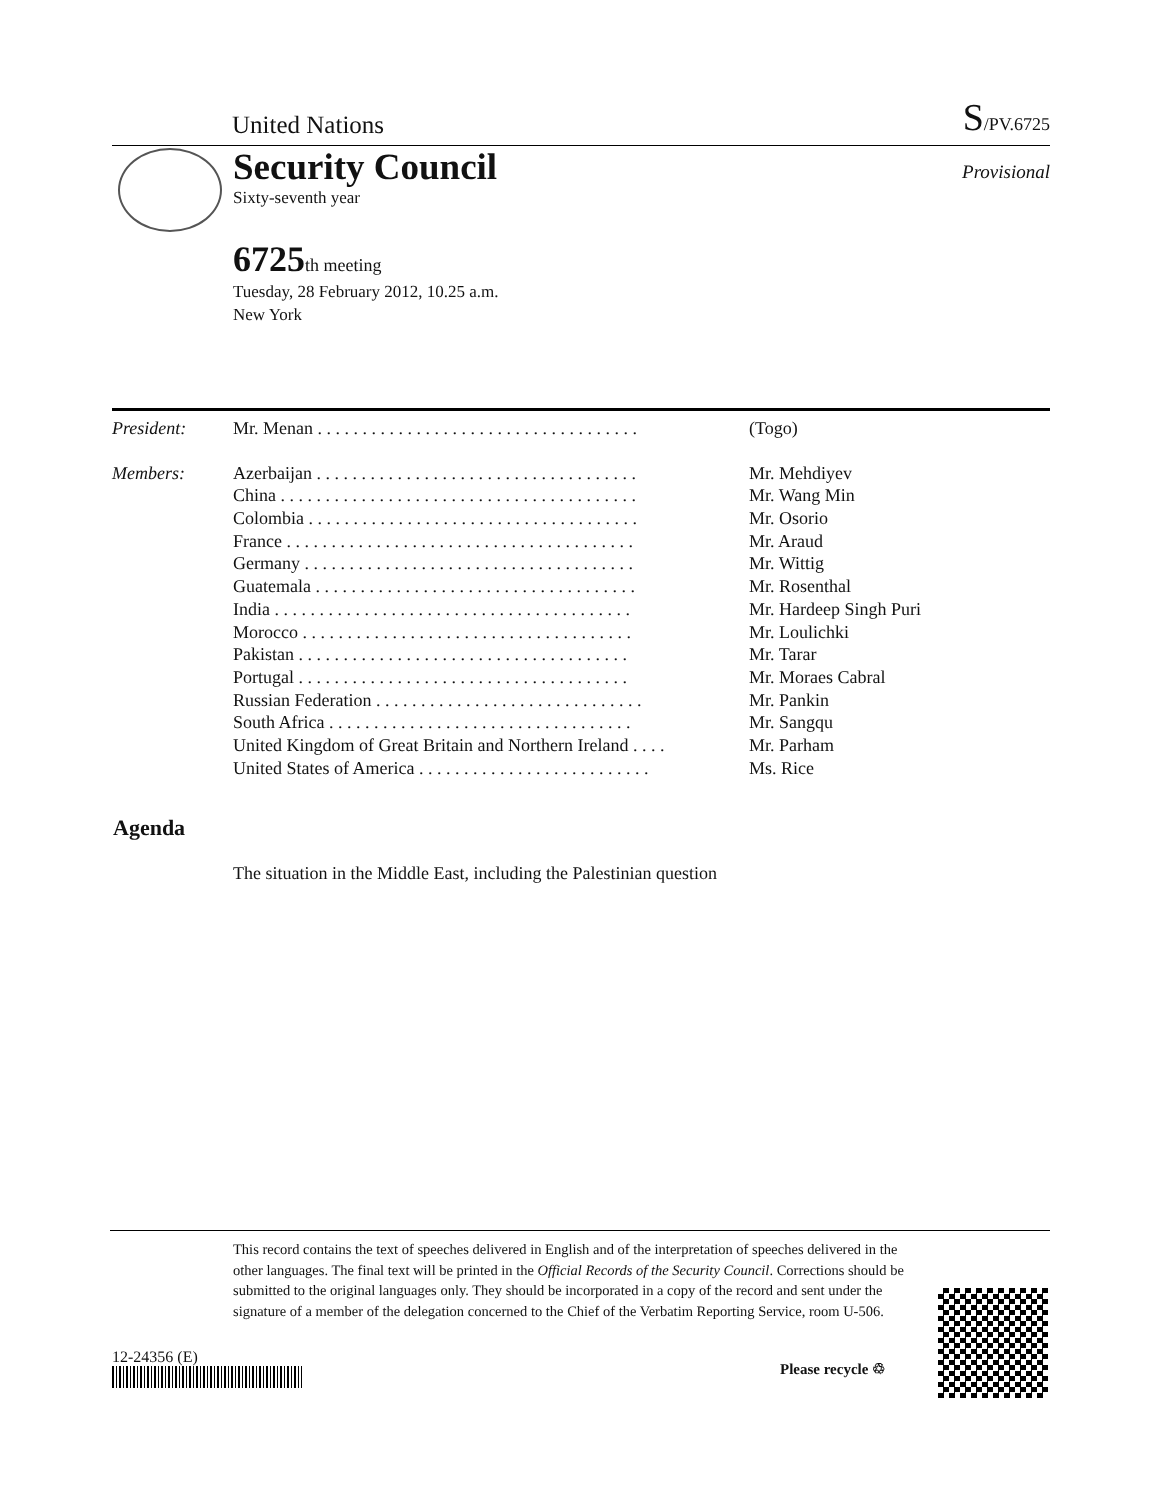United Nations S/PV.6725
Security Council
Provisional
Sixty-seventh year
6725th meeting
Tuesday, 28 February 2012, 10.25 a.m.
New York
| President: | Mr. Menan . . . . . . . . . . . . . . . . . . . . . . . . . . . . . . . . . . . . | (Togo) |
| Members: | Azerbaijan . . . . . . . . . . . . . . . . . . . . . . . . . . . . . . . . . . . . | Mr. Mehdiyev |
| | China . . . . . . . . . . . . . . . . . . . . . . . . . . . . . . . . . . . . . . . . | Mr. Wang Min |
| | Colombia . . . . . . . . . . . . . . . . . . . . . . . . . . . . . . . . . . . . . | Mr. Osorio |
| | France . . . . . . . . . . . . . . . . . . . . . . . . . . . . . . . . . . . . . . . | Mr. Araud |
| | Germany . . . . . . . . . . . . . . . . . . . . . . . . . . . . . . . . . . . . . | Mr. Wittig |
| | Guatemala . . . . . . . . . . . . . . . . . . . . . . . . . . . . . . . . . . . . | Mr. Rosenthal |
| | India . . . . . . . . . . . . . . . . . . . . . . . . . . . . . . . . . . . . . . . . | Mr. Hardeep Singh Puri |
| | Morocco . . . . . . . . . . . . . . . . . . . . . . . . . . . . . . . . . . . . . | Mr. Loulichki |
| | Pakistan . . . . . . . . . . . . . . . . . . . . . . . . . . . . . . . . . . . . . | Mr. Tarar |
| | Portugal . . . . . . . . . . . . . . . . . . . . . . . . . . . . . . . . . . . . . | Mr. Moraes Cabral |
| | Russian Federation . . . . . . . . . . . . . . . . . . . . . . . . . . . . . . | Mr. Pankin |
| | South Africa . . . . . . . . . . . . . . . . . . . . . . . . . . . . . . . . . . | Mr. Sangqu |
| | United Kingdom of Great Britain and Northern Ireland . . . . | Mr. Parham |
| | United States of America . . . . . . . . . . . . . . . . . . . . . . . . . . | Ms. Rice |
Agenda
The situation in the Middle East, including the Palestinian question
This record contains the text of speeches delivered in English and of the interpretation of speeches delivered in the other languages. The final text will be printed in the Official Records of the Security Council. Corrections should be submitted to the original languages only. They should be incorporated in a copy of the record and sent under the signature of a member of the delegation concerned to the Chief of the Verbatim Reporting Service, room U-506.
12-24356 (E)
Please recycle ♲